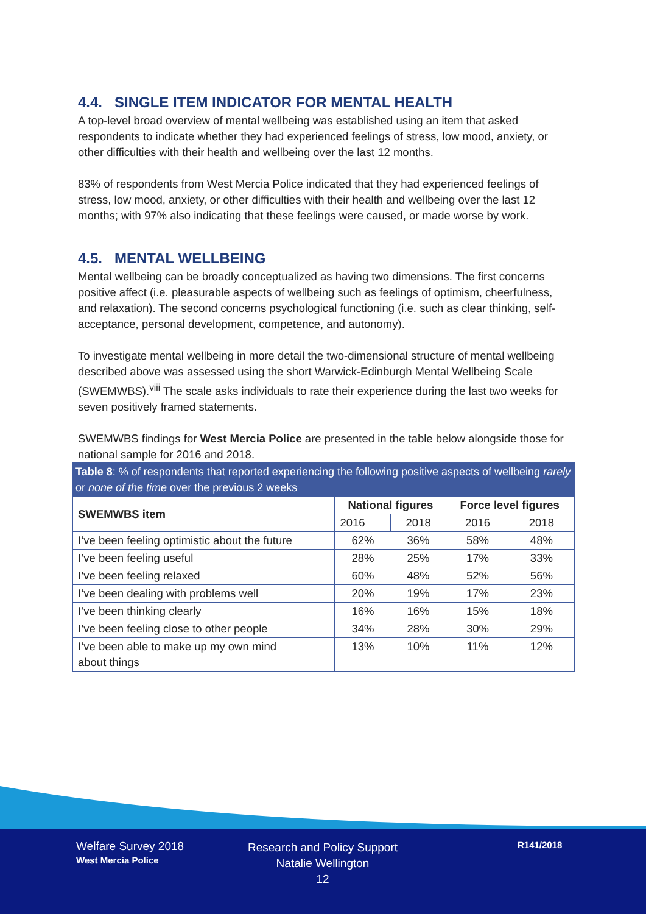4.4. SINGLE ITEM INDICATOR FOR MENTAL HEALTH
A top-level broad overview of mental wellbeing was established using an item that asked respondents to indicate whether they had experienced feelings of stress, low mood, anxiety, or other difficulties with their health and wellbeing over the last 12 months.
83% of respondents from West Mercia Police indicated that they had experienced feelings of stress, low mood, anxiety, or other difficulties with their health and wellbeing over the last 12 months; with 97% also indicating that these feelings were caused, or made worse by work.
4.5. MENTAL WELLBEING
Mental wellbeing can be broadly conceptualized as having two dimensions. The first concerns positive affect (i.e. pleasurable aspects of wellbeing such as feelings of optimism, cheerfulness, and relaxation). The second concerns psychological functioning (i.e. such as clear thinking, self-acceptance, personal development, competence, and autonomy).
To investigate mental wellbeing in more detail the two-dimensional structure of mental wellbeing described above was assessed using the short Warwick-Edinburgh Mental Wellbeing Scale (SWEMWBS).<sup>viii</sup> The scale asks individuals to rate their experience during the last two weeks for seven positively framed statements.
SWEMWBS findings for West Mercia Police are presented in the table below alongside those for national sample for 2016 and 2018.
Table 8: % of respondents that reported experiencing the following positive aspects of wellbeing rarely or none of the time over the previous 2 weeks
| SWEMWBS item | National figures | | Force level figures | |
| --- | --- | --- | --- | --- |
| | 2016 | 2018 | 2016 | 2018 |
| I’ve been feeling optimistic about the future | 62% | 36% | 58% | 48% |
| I’ve been feeling useful | 28% | 25% | 17% | 33% |
| I’ve been feeling relaxed | 60% | 48% | 52% | 56% |
| I’ve been dealing with problems well | 20% | 19% | 17% | 23% |
| I’ve been thinking clearly | 16% | 16% | 15% | 18% |
| I’ve been feeling close to other people | 34% | 28% | 30% | 29% |
| I’ve been able to make up my own mind about things | 13% | 10% | 11% | 12% |
Welfare Survey 2018
West Mercia Police
Research and Policy Support
Natalie Wellington
12
R141/2018